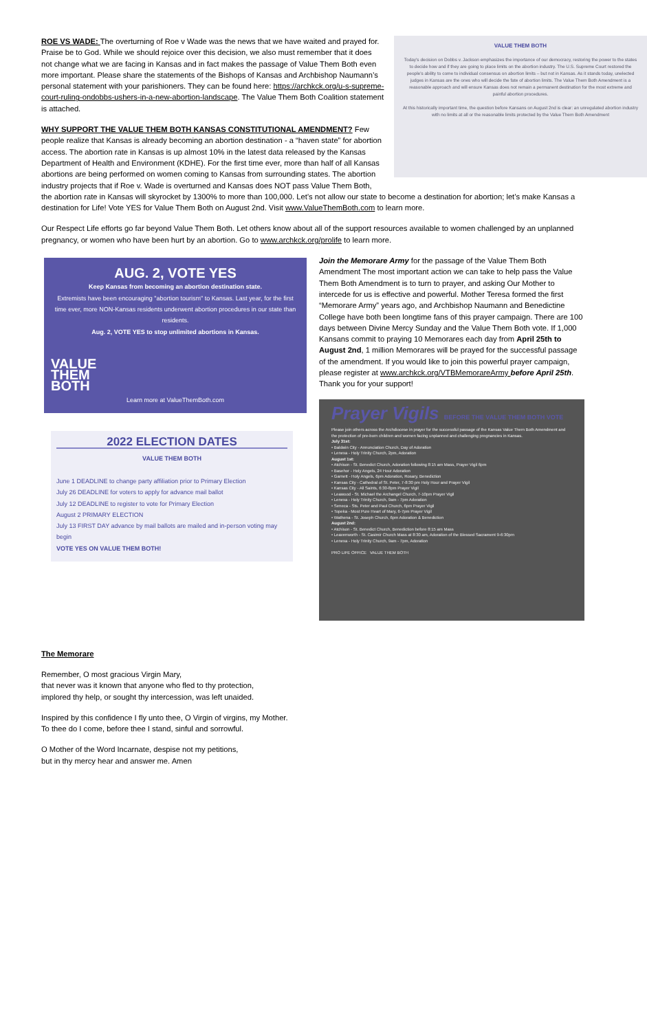VALUE THEM BOTH
Today's decision on Dobbs v. Jackson emphasizes the importance of our democracy, restoring the power to the states to decide how and if they are going to place limits on the abortion industry. The U.S. Supreme Court restored the people's ability to come to individual consensus on abortion limits – but not in Kansas. As it stands today, unelected judges in Kansas are the ones who will decide the fate of abortion limits. The Value Them Both Amendment is a reasonable approach and will ensure Kansas does not remain a permanent destination for the most extreme and painful abortion procedures.
At this historically important time, the question before Kansans on August 2nd is clear: an unregulated abortion industry with no limits at all or the reasonable limits protected by the Value Them Both Amendment
ROE VS WADE: The overturning of Roe v Wade was the news that we have waited and prayed for. Praise be to God. While we should rejoice over this decision, we also must remember that it does not change what we are facing in Kansas and in fact makes the passage of Value Them Both even more important. Please share the statements of the Bishops of Kansas and Archbishop Naumann’s personal statement with your parishioners. They can be found here: https://archkck.org/u-s-supreme-court-ruling-ondobbs-ushers-in-a-new-abortion-landscape. The Value Them Both Coalition statement is attached.
WHY SUPPORT THE VALUE THEM BOTH KANSAS CONSTITUTIONAL AMENDMENT? Few people realize that Kansas is already becoming an abortion destination - a “haven state” for abortion access. The abortion rate in Kansas is up almost 10% in the latest data released by the Kansas Department of Health and Environment (KDHE). For the first time ever, more than half of all Kansas abortions are being performed on women coming to Kansas from surrounding states. The abortion industry projects that if Roe v. Wade is overturned and Kansas does NOT pass Value Them Both, the abortion rate in Kansas will skyrocket by 1300% to more than 100,000. Let’s not allow our state to become a destination for abortion; let’s make Kansas a destination for Life! Vote YES for Value Them Both on August 2nd. Visit www.ValueThemBoth.com to learn more.
Our Respect Life efforts go far beyond Value Them Both. Let others know about all of the support resources available to women challenged by an unplanned pregnancy, or women who have been hurt by an abortion. Go to www.archkck.org/prolife to learn more.
AUG. 2, VOTE YES
Keep Kansas from becoming an abortion destination state.
Extremists have been encouraging "abortion tourism" to Kansas. Last year, for the first time ever, more NON-Kansas residents underwent abortion procedures in our state than residents.
Aug. 2, VOTE YES to stop unlimited abortions in Kansas.
VALUE
THEM
BOTH
Learn more at ValueThemBoth.com
2022 ELECTION DATES
VALUE THEM BOTH
June 1 DEADLINE to change party affiliation prior to Primary Election
July 26 DEADLINE for voters to apply for advance mail ballot
July 12 DEADLINE to register to vote for Primary Election
August 2 PRIMARY ELECTION
July 13 FIRST DAY advance by mail ballots are mailed and in-person voting may begin
VOTE YES ON VALUE THEM BOTH!
Join the Memorare Army for the passage of the Value Them Both Amendment The most important action we can take to help pass the Value Them Both Amendment is to turn to prayer, and asking Our Mother to intercede for us is effective and powerful. Mother Teresa formed the first “Memorare Army” years ago, and Archbishop Naumann and Benedictine College have both been longtime fans of this prayer campaign. There are 100 days between Divine Mercy Sunday and the Value Them Both vote. If 1,000 Kansans commit to praying 10 Memorares each day from April 25th to August 2nd, 1 million Memorares will be prayed for the successful passage of the amendment. If you would like to join this powerful prayer campaign, please register at www.archkck.org/VTBMemorareArmy before April 25th. Thank you for your support!
Prayer Vigils BEFORE THE VALUE THEM BOTH VOTE
Please join others across the Archdiocese in prayer for the successful passage of the Kansas Value Them Both Amendment and the protection of pre-born children and women facing unplanned and challenging pregnancies in Kansas.
July 31st:
• Baldwin City - Annunciation Church, Day of Adoration
• Lenexa - Holy Trinity Church, 2pm, Adoration
August 1st:
• Atchison - St. Benedict Church, Adoration following 8:15 am Mass, Prayer Vigil 6pm
• Basehor - Holy Angels, 24 Hour Adoration
• Garnett - Holy Angels, 6pm Adoration, Rosary, Benediction
• Kansas City - Cathedral of St. Peter, 7-8:30 pm Holy Hour and Prayer Vigil
• Kansas City - All Saints, 6:30-8pm Prayer Vigil
• Leawood - St. Michael the Archangel Church, 7-10pm Prayer Vigil
• Lenexa - Holy Trinity Church, 9am - 7pm Adoration
• Seneca - Sts. Peter and Paul Church, 6pm Prayer Vigil
• Topeka - Most Pure Heart of Mary, 6-7pm Prayer Vigil
• Wathena - St. Joseph Church, 6pm Adoration & Benediction
August 2nd:
• Atchison - St. Benedict Church, Benediction before 8:15 am Mass
• Leavenworth - St. Casimir Church Mass at 8:30 am, Adoration of the Blessed Sacrament 9-6:30pm
• Lenexa - Holy Trinity Church, 9am - 7pm, Adoration
PRO LIFE OFFICE VALUE THEM BOTH
The Memorare
Remember, O most gracious Virgin Mary,
that never was it known that anyone who fled to thy protection,
implored thy help, or sought thy intercession, was left unaided.
Inspired by this confidence I fly unto thee, O Virgin of virgins, my Mother.
To thee do I come, before thee I stand, sinful and sorrowful.
O Mother of the Word Incarnate, despise not my petitions,
but in thy mercy hear and answer me. Amen